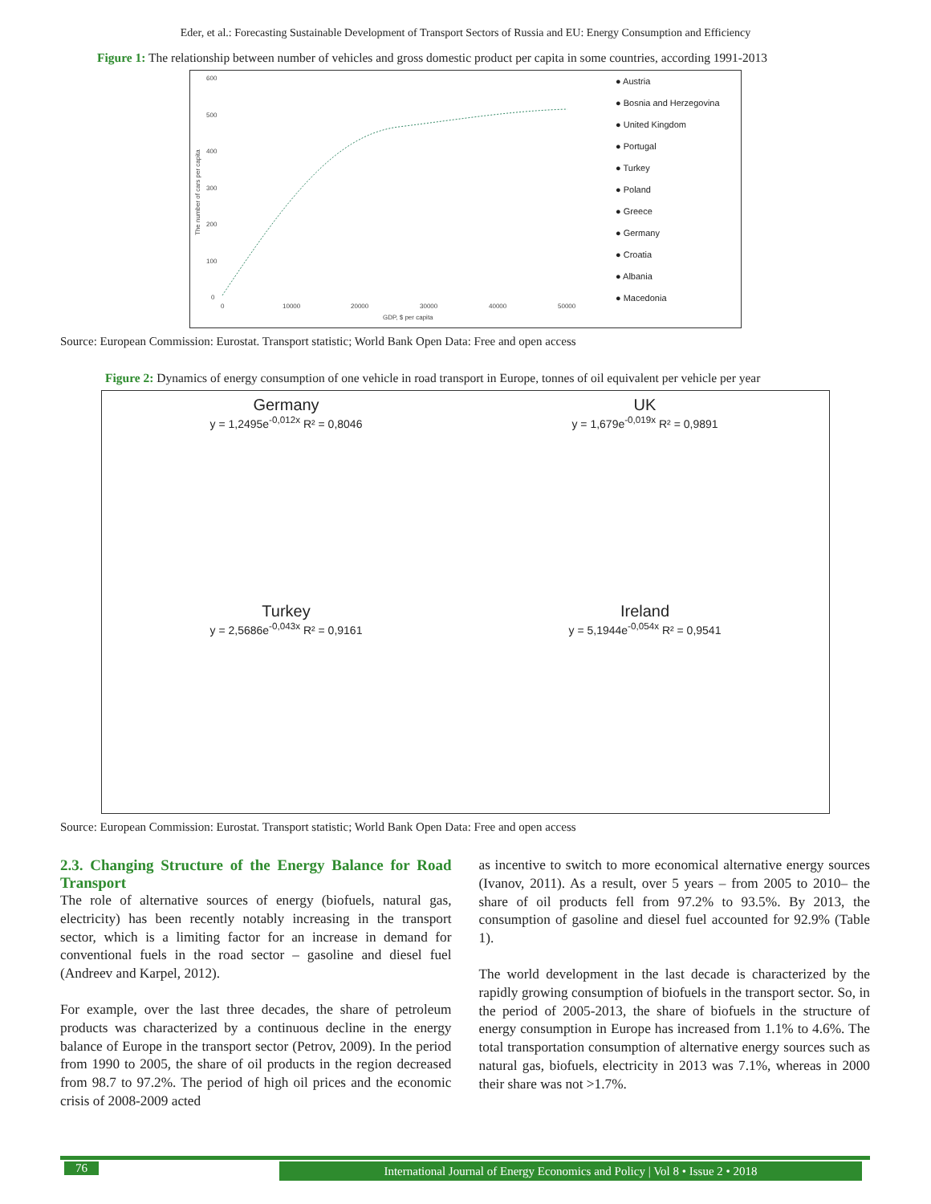Eder, et al.: Forecasting Sustainable Development of Transport Sectors of Russia and EU: Energy Consumption and Efficiency
Figure 1: The relationship between number of vehicles and gross domestic product per capita in some countries, according 1991-2013
600
500
400
300
200
100
0
0
10000
20000
30000
40000
50000
GDP, $ per capita
The number of cars per capita
● Austria
● Bosnia and Herzegovina
● United Kingdom
● Portugal
● Turkey
● Poland
● Greece
● Germany
● Croatia
● Albania
● Macedonia
Source: European Commission: Eurostat. Transport statistic; World Bank Open Data: Free and open access
Figure 2: Dynamics of energy consumption of one vehicle in road transport in Europe, tonnes of oil equivalent per vehicle per year
Germany
y = 1,2495e<sup>-0,012x</sup> R² = 0,8046
UK
y = 1,679e<sup>-0,019x</sup> R² = 0,9891
Turkey
y = 2,5686e<sup>-0,043x</sup> R² = 0,9161
Ireland
y = 5,1944e<sup>-0,054x</sup> R² = 0,9541
Source: European Commission: Eurostat. Transport statistic; World Bank Open Data: Free and open access
2.3. Changing Structure of the Energy Balance for Road Transport
The role of alternative sources of energy (biofuels, natural gas, electricity) has been recently notably increasing in the transport sector, which is a limiting factor for an increase in demand for conventional fuels in the road sector – gasoline and diesel fuel (Andreev and Karpel, 2012).
For example, over the last three decades, the share of petroleum products was characterized by a continuous decline in the energy balance of Europe in the transport sector (Petrov, 2009). In the period from 1990 to 2005, the share of oil products in the region decreased from 98.7 to 97.2%. The period of high oil prices and the economic crisis of 2008-2009 acted
as incentive to switch to more economical alternative energy sources (Ivanov, 2011). As a result, over 5 years – from 2005 to 2010– the share of oil products fell from 97.2% to 93.5%. By 2013, the consumption of gasoline and diesel fuel accounted for 92.9% (Table 1).
The world development in the last decade is characterized by the rapidly growing consumption of biofuels in the transport sector. So, in the period of 2005-2013, the share of biofuels in the structure of energy consumption in Europe has increased from 1.1% to 4.6%. The total transportation consumption of alternative energy sources such as natural gas, biofuels, electricity in 2013 was 7.1%, whereas in 2000 their share was not >1.7%.
76 International Journal of Energy Economics and Policy | Vol 8 • Issue 2 • 2018